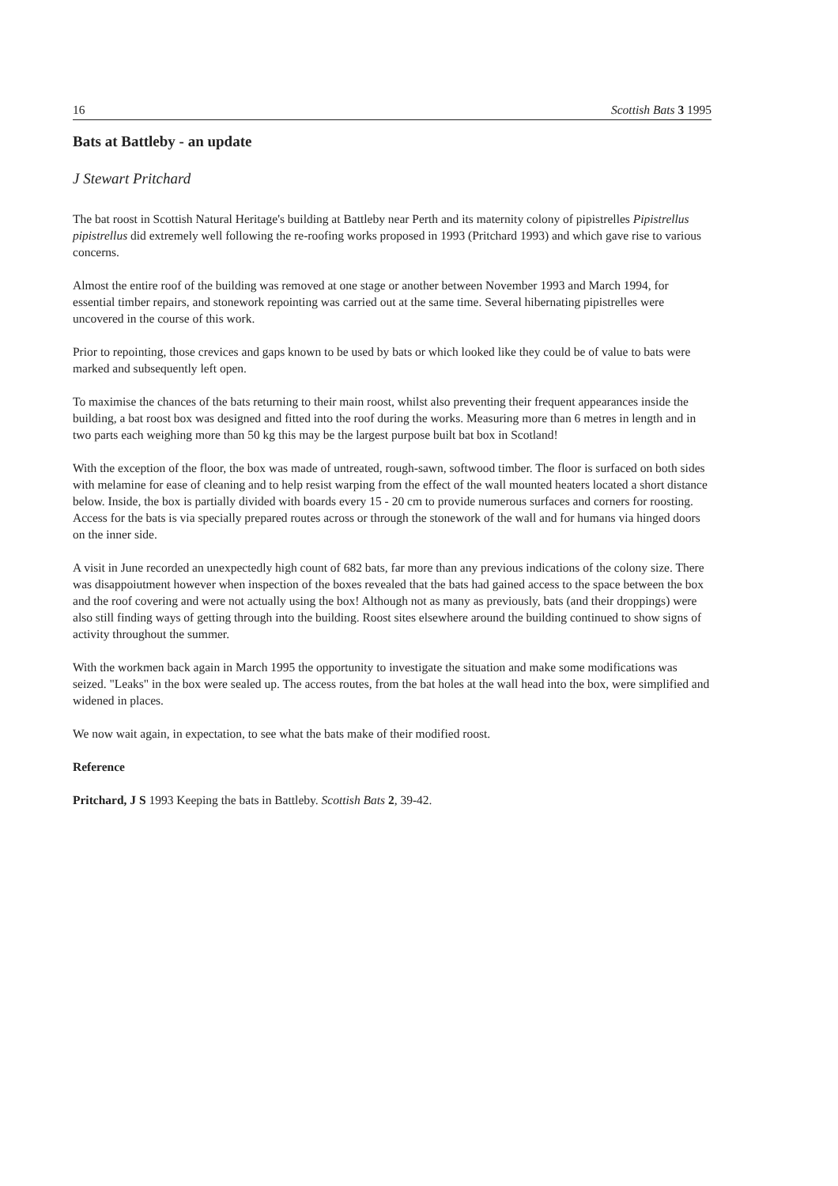16 Scottish Bats 3 1995
Bats at Battleby - an update
J Stewart Pritchard
The bat roost in Scottish Natural Heritage's building at Battleby near Perth and its maternity colony of pipistrelles Pipistrellus pipistrellus did extremely well following the re-roofing works proposed in 1993 (Pritchard 1993) and which gave rise to various concerns.
Almost the entire roof of the building was removed at one stage or another between November 1993 and March 1994, for essential timber repairs, and stonework repointing was carried out at the same time. Several hibernating pipistrelles were uncovered in the course of this work.
Prior to repointing, those crevices and gaps known to be used by bats or which looked like they could be of value to bats were marked and subsequently left open.
To maximise the chances of the bats returning to their main roost, whilst also preventing their frequent appearances inside the building, a bat roost box was designed and fitted into the roof during the works. Measuring more than 6 metres in length and in two parts each weighing more than 50 kg this may be the largest purpose built bat box in Scotland!
With the exception of the floor, the box was made of untreated, rough-sawn, softwood timber. The floor is surfaced on both sides with melamine for ease of cleaning and to help resist warping from the effect of the wall mounted heaters located a short distance below. Inside, the box is partially divided with boards every 15 - 20 cm to provide numerous surfaces and corners for roosting. Access for the bats is via specially prepared routes across or through the stonework of the wall and for humans via hinged doors on the inner side.
A visit in June recorded an unexpectedly high count of 682 bats, far more than any previous indications of the colony size. There was disappoiutment however when inspection of the boxes revealed that the bats had gained access to the space between the box and the roof covering and were not actually using the box! Although not as many as previously, bats (and their droppings) were also still finding ways of getting through into the building. Roost sites elsewhere around the building continued to show signs of activity throughout the summer.
With the workmen back again in March 1995 the opportunity to investigate the situation and make some modifications was seized. "Leaks" in the box were sealed up. The access routes, from the bat holes at the wall head into the box, were simplified and widened in places.
We now wait again, in expectation, to see what the bats make of their modified roost.
Reference
Pritchard, J S 1993 Keeping the bats in Battleby. Scottish Bats 2, 39-42.